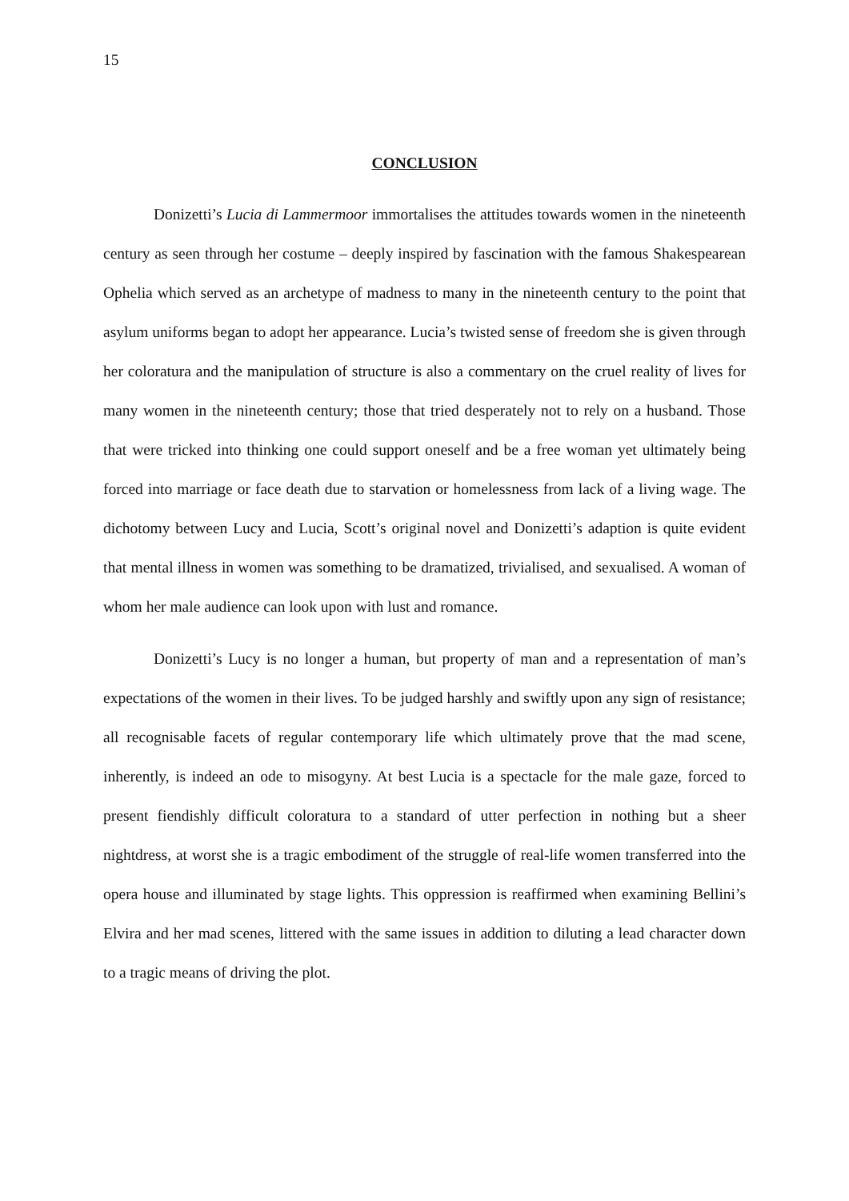15
CONCLUSION
Donizetti’s Lucia di Lammermoor immortalises the attitudes towards women in the nineteenth century as seen through her costume – deeply inspired by fascination with the famous Shakespearean Ophelia which served as an archetype of madness to many in the nineteenth century to the point that asylum uniforms began to adopt her appearance. Lucia’s twisted sense of freedom she is given through her coloratura and the manipulation of structure is also a commentary on the cruel reality of lives for many women in the nineteenth century; those that tried desperately not to rely on a husband. Those that were tricked into thinking one could support oneself and be a free woman yet ultimately being forced into marriage or face death due to starvation or homelessness from lack of a living wage. The dichotomy between Lucy and Lucia, Scott’s original novel and Donizetti’s adaption is quite evident that mental illness in women was something to be dramatized, trivialised, and sexualised. A woman of whom her male audience can look upon with lust and romance.
Donizetti’s Lucy is no longer a human, but property of man and a representation of man’s expectations of the women in their lives. To be judged harshly and swiftly upon any sign of resistance; all recognisable facets of regular contemporary life which ultimately prove that the mad scene, inherently, is indeed an ode to misogyny. At best Lucia is a spectacle for the male gaze, forced to present fiendishly difficult coloratura to a standard of utter perfection in nothing but a sheer nightdress, at worst she is a tragic embodiment of the struggle of real-life women transferred into the opera house and illuminated by stage lights. This oppression is reaffirmed when examining Bellini’s Elvira and her mad scenes, littered with the same issues in addition to diluting a lead character down to a tragic means of driving the plot.